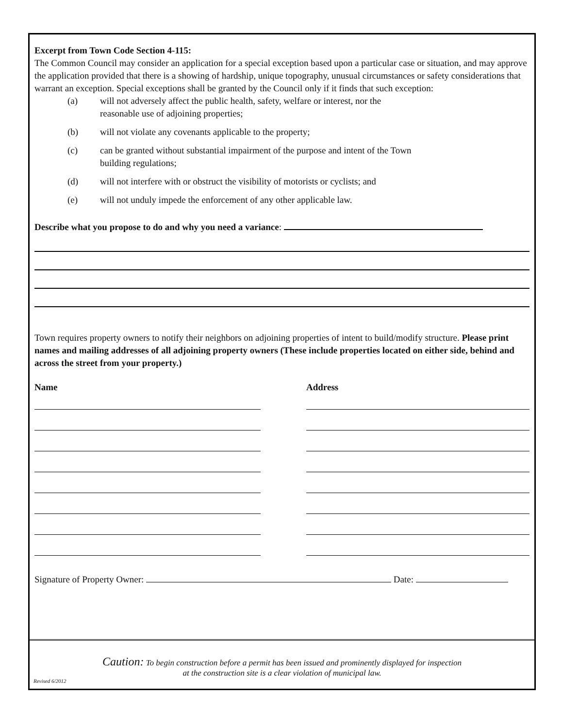Excerpt from Town Code Section 4-115:
The Common Council may consider an application for a special exception based upon a particular case or situation, and may approve the application provided that there is a showing of hardship, unique topography, unusual circumstances or safety considerations that warrant an exception. Special exceptions shall be granted by the Council only if it finds that such exception:
(a) will not adversely affect the public health, safety, welfare or interest, nor the
reasonable use of adjoining properties;
(b) will not violate any covenants applicable to the property;
(c) can be granted without substantial impairment of the purpose and intent of the Town
building regulations;
(d) will not interfere with or obstruct the visibility of motorists or cyclists; and
(e) will not unduly impede the enforcement of any other applicable law.
Describe what you propose to do and why you need a variance:
Town requires property owners to notify their neighbors on adjoining properties of intent to build/modify structure. Please print names and mailing addresses of all adjoining property owners (These include properties located on either side, behind and across the street from your property.)
Name Address
Signature of Property Owner: Date:
Caution: To begin construction before a permit has been issued and prominently displayed for inspection
at the construction site is a clear violation of municipal law.
Revised 6/2012